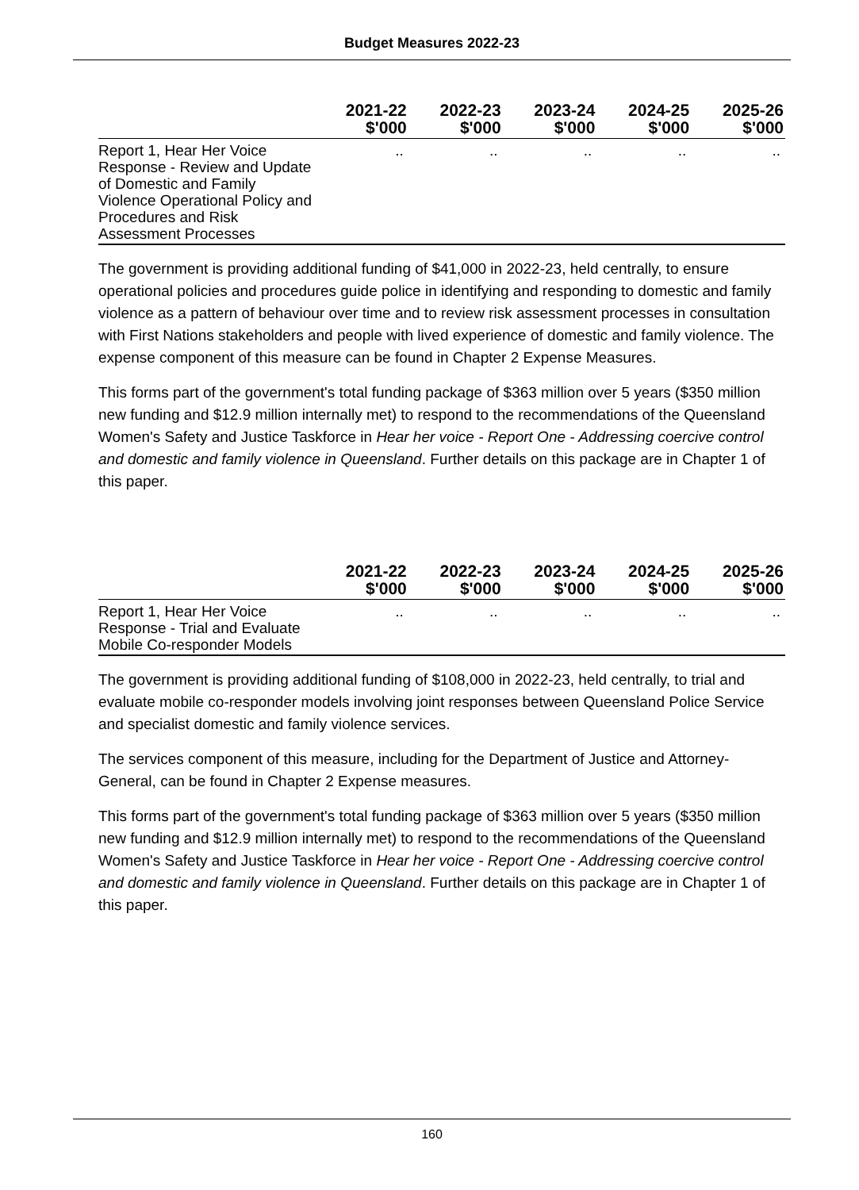Budget Measures 2022-23
| | 2021-22 $'000 | 2022-23 $'000 | 2023-24 $'000 | 2024-25 $'000 | 2025-26 $'000 |
| --- | --- | --- | --- | --- | --- |
| Report 1, Hear Her Voice Response - Review and Update of Domestic and Family Violence Operational Policy and Procedures and Risk Assessment Processes | .. | .. | .. | .. | .. |
The government is providing additional funding of $41,000 in 2022-23, held centrally, to ensure operational policies and procedures guide police in identifying and responding to domestic and family violence as a pattern of behaviour over time and to review risk assessment processes in consultation with First Nations stakeholders and people with lived experience of domestic and family violence. The expense component of this measure can be found in Chapter 2 Expense Measures.
This forms part of the government's total funding package of $363 million over 5 years ($350 million new funding and $12.9 million internally met) to respond to the recommendations of the Queensland Women's Safety and Justice Taskforce in Hear her voice - Report One - Addressing coercive control and domestic and family violence in Queensland. Further details on this package are in Chapter 1 of this paper.
| | 2021-22 $'000 | 2022-23 $'000 | 2023-24 $'000 | 2024-25 $'000 | 2025-26 $'000 |
| --- | --- | --- | --- | --- | --- |
| Report 1, Hear Her Voice Response - Trial and Evaluate Mobile Co-responder Models | .. | .. | .. | .. | .. |
The government is providing additional funding of $108,000 in 2022-23, held centrally, to trial and evaluate mobile co-responder models involving joint responses between Queensland Police Service and specialist domestic and family violence services.
The services component of this measure, including for the Department of Justice and Attorney-General, can be found in Chapter 2 Expense measures.
This forms part of the government's total funding package of $363 million over 5 years ($350 million new funding and $12.9 million internally met) to respond to the recommendations of the Queensland Women's Safety and Justice Taskforce in Hear her voice - Report One - Addressing coercive control and domestic and family violence in Queensland. Further details on this package are in Chapter 1 of this paper.
160